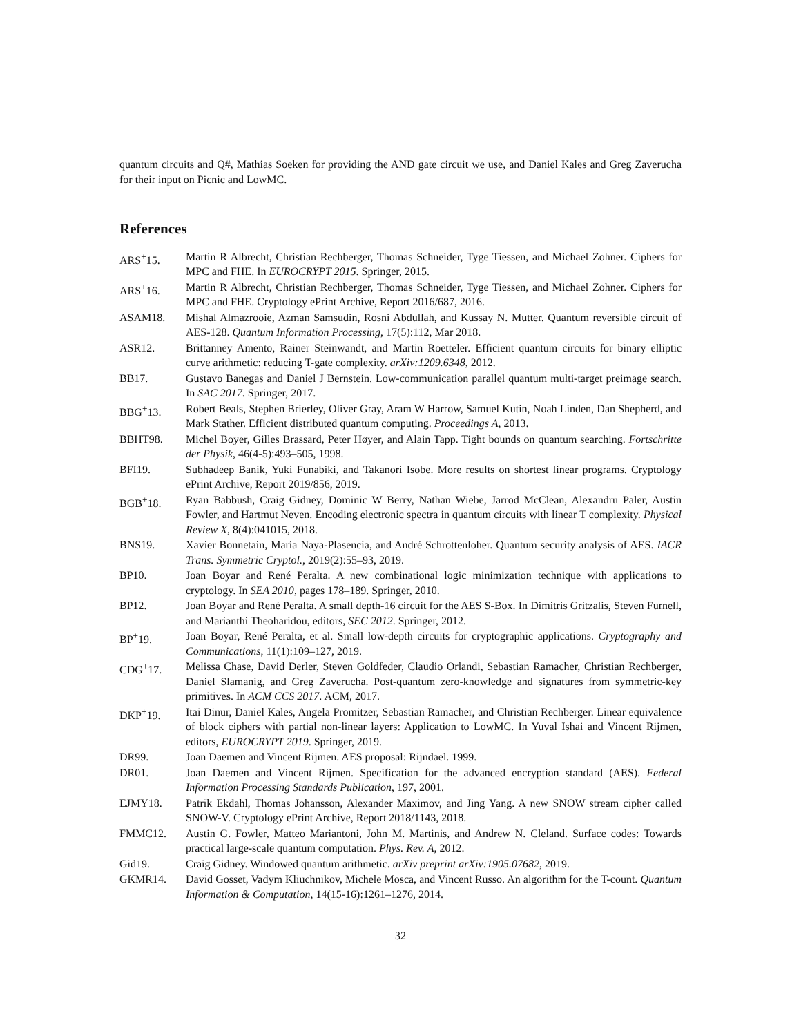quantum circuits and Q#, Mathias Soeken for providing the AND gate circuit we use, and Daniel Kales and Greg Zaverucha for their input on Picnic and LowMC.
References
| ARS<sup>+</sup>15. | Martin R Albrecht, Christian Rechberger, Thomas Schneider, Tyge Tiessen, and Michael Zohner. Ciphers for MPC and FHE. In EUROCRYPT 2015 . Springer, 2015. |
| ARS<sup>+</sup>16. | Martin R Albrecht, Christian Rechberger, Thomas Schneider, Tyge Tiessen, and Michael Zohner. Ciphers for MPC and FHE. Cryptology ePrint Archive, Report 2016/687, 2016. |
| ASAM18. | Mishal Almazrooie, Azman Samsudin, Rosni Abdullah, and Kussay N. Mutter. Quantum reversible circuit of AES-128. Quantum Information Processing , 17(5):112, Mar 2018. |
| ASR12. | Brittanney Amento, Rainer Steinwandt, and Martin Roetteler. Efficient quantum circuits for binary elliptic curve arithmetic: reducing T-gate complexity. arXiv:1209.6348 , 2012. |
| BB17. | Gustavo Banegas and Daniel J Bernstein. Low-communication parallel quantum multi-target preimage search. In SAC 2017 . Springer, 2017. |
| BBG<sup>+</sup>13. | Robert Beals, Stephen Brierley, Oliver Gray, Aram W Harrow, Samuel Kutin, Noah Linden, Dan Shepherd, and Mark Stather. Efficient distributed quantum computing. Proceedings A , 2013. |
| BBHT98. | Michel Boyer, Gilles Brassard, Peter Høyer, and Alain Tapp. Tight bounds on quantum searching. Fortschritte der Physik , 46(4-5):493–505, 1998. |
| BFI19. | Subhadeep Banik, Yuki Funabiki, and Takanori Isobe. More results on shortest linear programs. Cryptology ePrint Archive, Report 2019/856, 2019. |
| BGB<sup>+</sup>18. | Ryan Babbush, Craig Gidney, Dominic W Berry, Nathan Wiebe, Jarrod McClean, Alexandru Paler, Austin Fowler, and Hartmut Neven. Encoding electronic spectra in quantum circuits with linear T complexity. Physical Review X , 8(4):041015, 2018. |
| BNS19. | Xavier Bonnetain, María Naya-Plasencia, and André Schrottenloher. Quantum security analysis of AES. IACR Trans. Symmetric Cryptol. , 2019(2):55–93, 2019. |
| BP10. | Joan Boyar and René Peralta. A new combinational logic minimization technique with applications to cryptology. In SEA 2010 , pages 178–189. Springer, 2010. |
| BP12. | Joan Boyar and René Peralta. A small depth-16 circuit for the AES S-Box. In Dimitris Gritzalis, Steven Furnell, and Marianthi Theoharidou, editors, SEC 2012 . Springer, 2012. |
| BP<sup>+</sup>19. | Joan Boyar, René Peralta, et al. Small low-depth circuits for cryptographic applications. Cryptography and Communications , 11(1):109–127, 2019. |
| CDG<sup>+</sup>17. | Melissa Chase, David Derler, Steven Goldfeder, Claudio Orlandi, Sebastian Ramacher, Christian Rechberger, Daniel Slamanig, and Greg Zaverucha. Post-quantum zero-knowledge and signatures from symmetric-key primitives. In ACM CCS 2017 . ACM, 2017. |
| DKP<sup>+</sup>19. | Itai Dinur, Daniel Kales, Angela Promitzer, Sebastian Ramacher, and Christian Rechberger. Linear equivalence of block ciphers with partial non-linear layers: Application to LowMC. In Yuval Ishai and Vincent Rijmen, editors, EUROCRYPT 2019 . Springer, 2019. |
| DR99. | Joan Daemen and Vincent Rijmen. AES proposal: Rijndael. 1999. |
| DR01. | Joan Daemen and Vincent Rijmen. Specification for the advanced encryption standard (AES). Federal Information Processing Standards Publication , 197, 2001. |
| EJMY18. | Patrik Ekdahl, Thomas Johansson, Alexander Maximov, and Jing Yang. A new SNOW stream cipher called SNOW-V. Cryptology ePrint Archive, Report 2018/1143, 2018. |
| FMMC12. | Austin G. Fowler, Matteo Mariantoni, John M. Martinis, and Andrew N. Cleland. Surface codes: Towards practical large-scale quantum computation. Phys. Rev. A , 2012. |
| Gid19. | Craig Gidney. Windowed quantum arithmetic. arXiv preprint arXiv:1905.07682 , 2019. |
| GKMR14. | David Gosset, Vadym Kliuchnikov, Michele Mosca, and Vincent Russo. An algorithm for the T-count. Quantum Information & Computation , 14(15-16):1261–1276, 2014. |
32